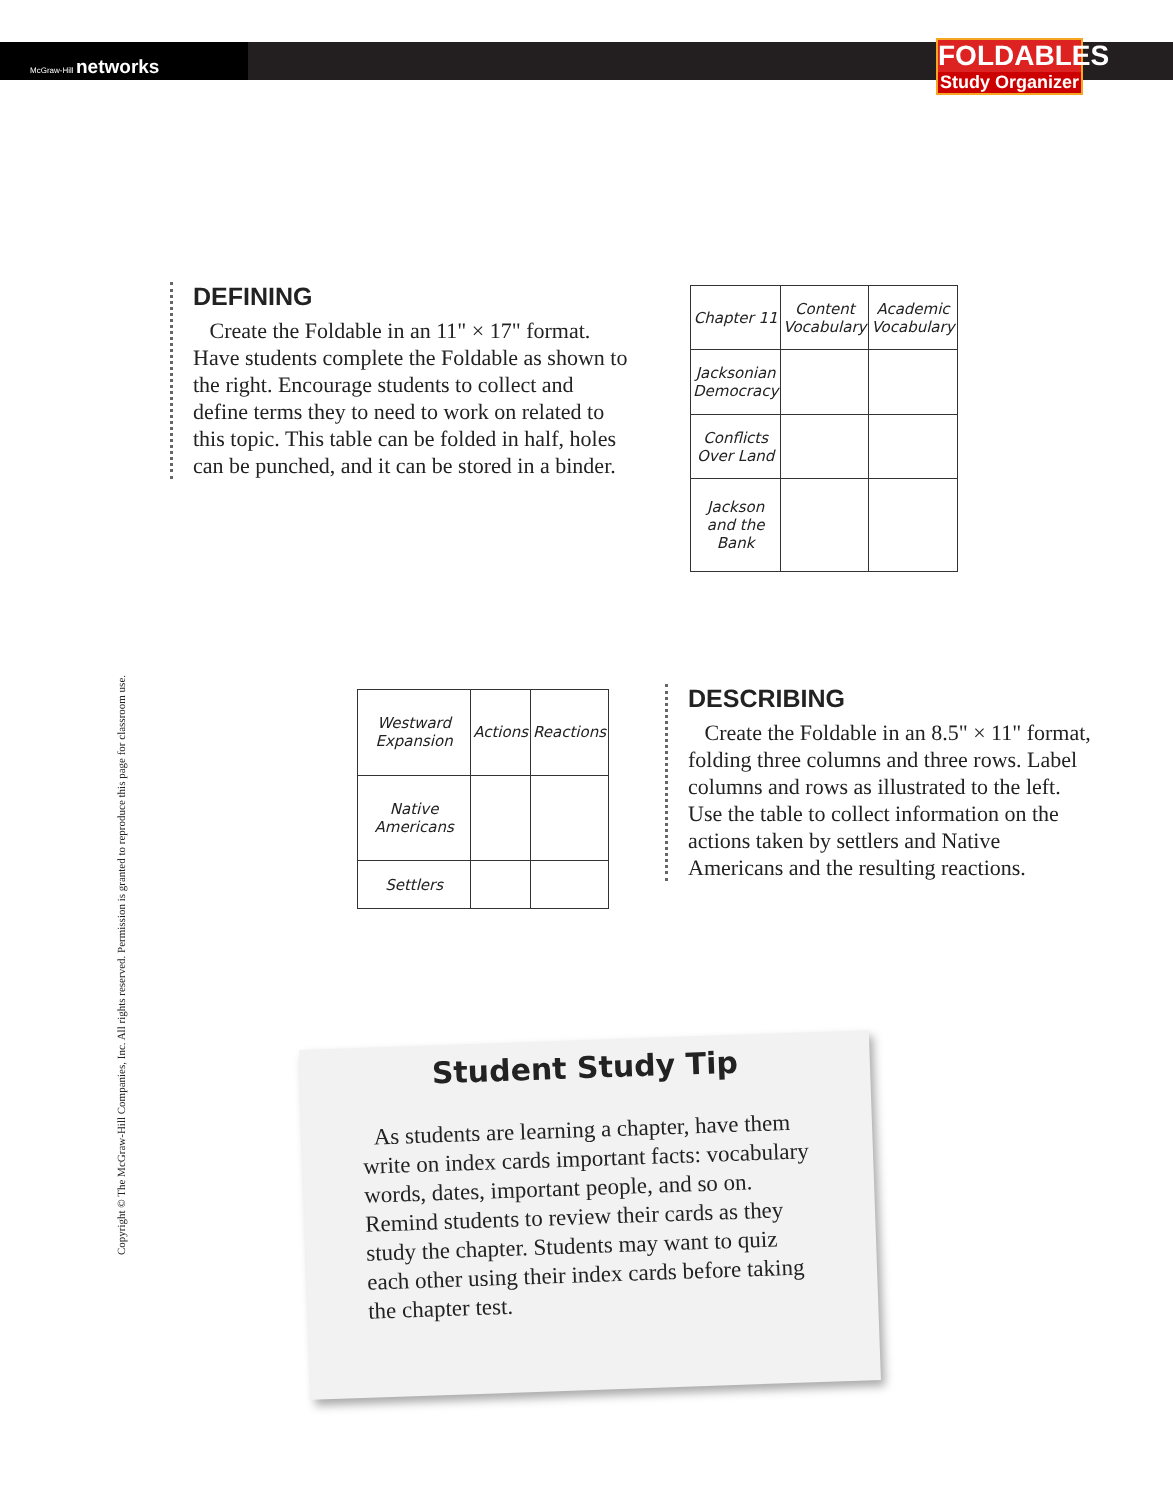McGraw-Hill networks
FOLDABLES
Study Organizer
DEFINING
Create the Foldable in an 11" × 17" format. Have students complete the Foldable as shown to the right. Encourage students to collect and define terms they to need to work on related to this topic. This table can be folded in half, holes can be punched, and it can be stored in a binder.
| Chapter 11 | Content Vocabulary | Academic Vocabulary |
| Jacksonian Democracy | | |
| Conflicts Over Land | | |
| Jackson and the Bank | | |
Copyright © The McGraw-Hill Companies, Inc. All rights reserved. Permission is granted to reproduce this page for classroom use.
| Westward Expansion | Actions | Reactions |
| Native Americans | | |
| Settlers | | |
DESCRIBING
Create the Foldable in an 8.5" × 11" format, folding three columns and three rows. Label columns and rows as illustrated to the left. Use the table to collect information on the actions taken by settlers and Native Americans and the resulting reactions.
Student Study Tip
As students are learning a chapter, have them write on index cards important facts: vocabulary words, dates, important people, and so on. Remind students to review their cards as they study the chapter. Students may want to quiz each other using their index cards before taking the chapter test.